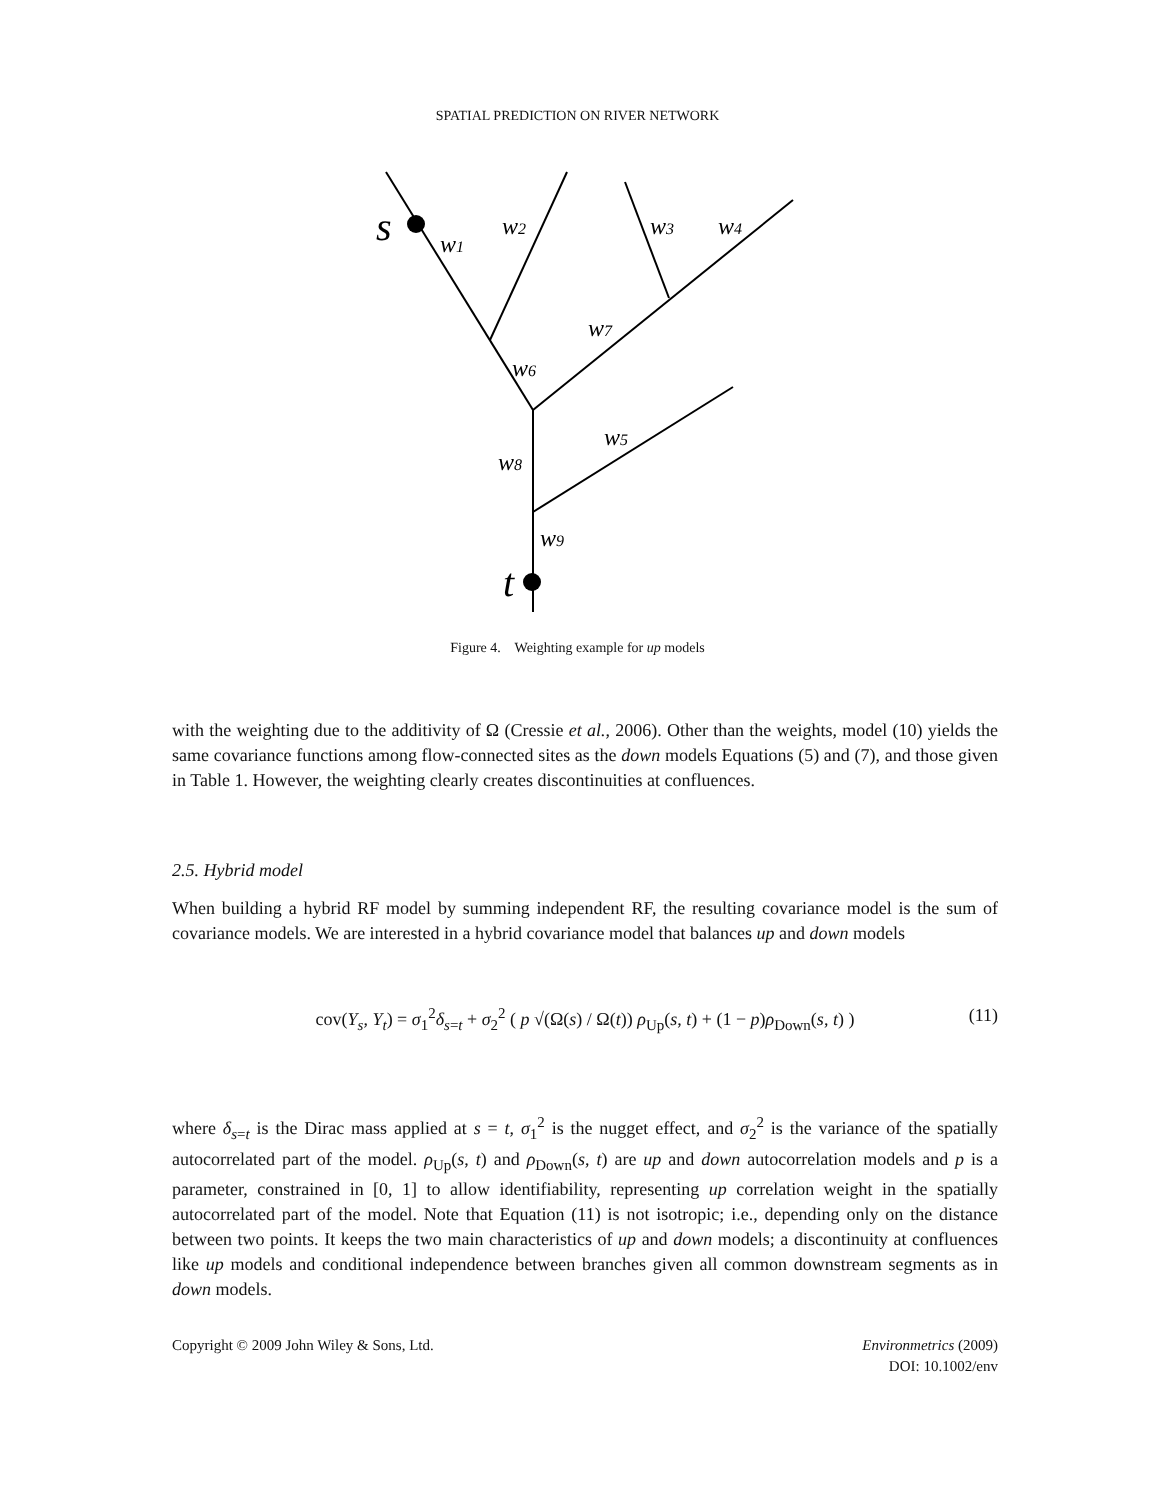SPATIAL PREDICTION ON RIVER NETWORK
s
t
w1
w2
w3
w4
w7
w6
w5
w8
w9
Figure 4. Weighting example for up models
with the weighting due to the additivity of Ω (Cressie et al., 2006). Other than the weights, model (10) yields the same covariance functions among flow-connected sites as the down models Equations (5) and (7), and those given in Table 1. However, the weighting clearly creates discontinuities at confluences.
2.5. Hybrid model
When building a hybrid RF model by summing independent RF, the resulting covariance model is the sum of covariance models. We are interested in a hybrid covariance model that balances up and down models
cov(Y<sub>s</sub>, Y<sub>t</sub>) = σ<sub>1</sub><sup>2</sup>δ<sub>s=t</sub> + σ<sub>2</sub><sup>2</sup> ( p √(Ω(s) / Ω(t)) ρ<sub>Up</sub>(s, t) + (1 − p)ρ<sub>Down</sub>(s, t) )
(11)
where δ<sub>s=t</sub> is the Dirac mass applied at s = t, σ<sub>1</sub><sup>2</sup> is the nugget effect, and σ<sub>2</sub><sup>2</sup> is the variance of the spatially autocorrelated part of the model. ρ<sub>Up</sub>(s, t) and ρ<sub>Down</sub>(s, t) are up and down autocorrelation models and p is a parameter, constrained in [0, 1] to allow identifiability, representing up correlation weight in the spatially autocorrelated part of the model. Note that Equation (11) is not isotropic; i.e., depending only on the distance between two points. It keeps the two main characteristics of up and down models; a discontinuity at confluences like up models and conditional independence between branches given all common downstream segments as in down models.
Copyright © 2009 John Wiley & Sons, Ltd.
Environmetrics (2009)
DOI: 10.1002/env